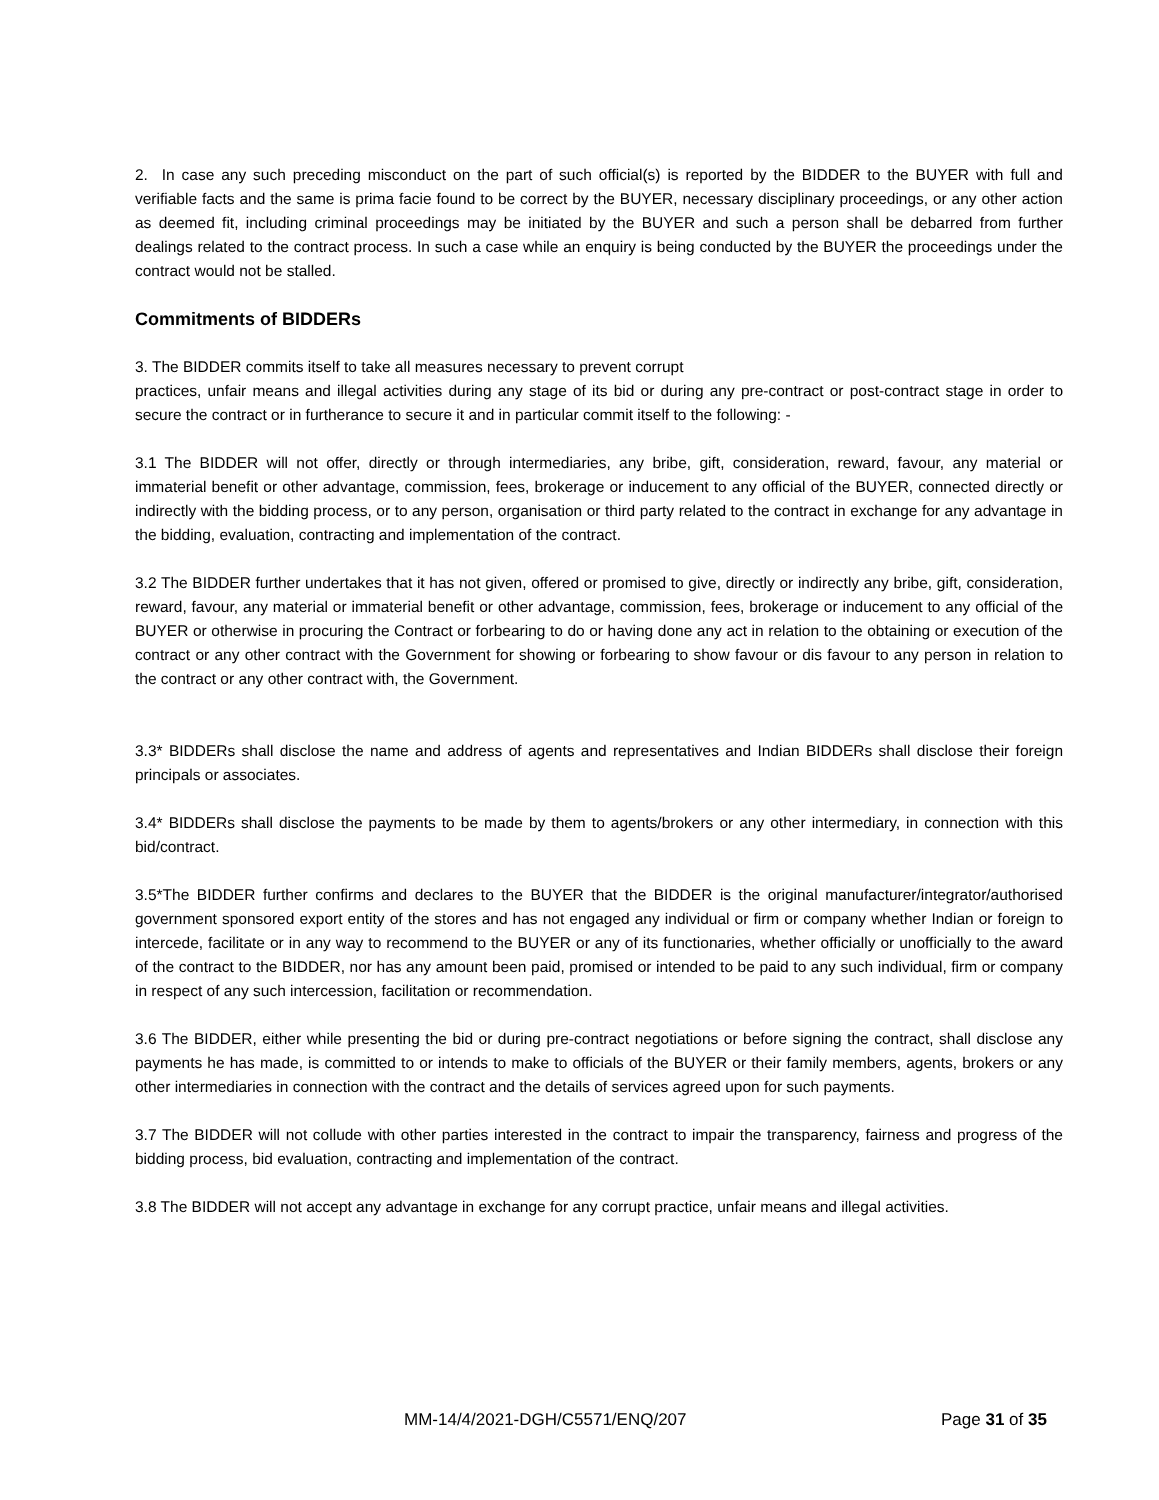2. In case any such preceding misconduct on the part of such official(s) is reported by the BIDDER to the BUYER with full and verifiable facts and the same is prima facie found to be correct by the BUYER, necessary disciplinary proceedings, or any other action as deemed fit, including criminal proceedings may be initiated by the BUYER and such a person shall be debarred from further dealings related to the contract process. In such a case while an enquiry is being conducted by the BUYER the proceedings under the contract would not be stalled.
Commitments of BIDDERs
3. The BIDDER commits itself to take all measures necessary to prevent corrupt
practices, unfair means and illegal activities during any stage of its bid or during any pre-contract or post-contract stage in order to secure the contract or in furtherance to secure it and in particular commit itself to the following: -
3.1 The BIDDER will not offer, directly or through intermediaries, any bribe, gift, consideration, reward, favour, any material or immaterial benefit or other advantage, commission, fees, brokerage or inducement to any official of the BUYER, connected directly or indirectly with the bidding process, or to any person, organisation or third party related to the contract in exchange for any advantage in the bidding, evaluation, contracting and implementation of the contract.
3.2 The BIDDER further undertakes that it has not given, offered or promised to give, directly or indirectly any bribe, gift, consideration, reward, favour, any material or immaterial benefit or other advantage, commission, fees, brokerage or inducement to any official of the BUYER or otherwise in procuring the Contract or forbearing to do or having done any act in relation to the obtaining or execution of the contract or any other contract with the Government for showing or forbearing to show favour or dis favour to any person in relation to the contract or any other contract with, the Government.
3.3* BIDDERs shall disclose the name and address of agents and representatives and Indian BIDDERs shall disclose their foreign principals or associates.
3.4* BIDDERs shall disclose the payments to be made by them to agents/brokers or any other intermediary, in connection with this bid/contract.
3.5*The BIDDER further confirms and declares to the BUYER that the BIDDER is the original manufacturer/integrator/authorised government sponsored export entity of the stores and has not engaged any individual or firm or company whether Indian or foreign to intercede, facilitate or in any way to recommend to the BUYER or any of its functionaries, whether officially or unofficially to the award of the contract to the BIDDER, nor has any amount been paid, promised or intended to be paid to any such individual, firm or company in respect of any such intercession, facilitation or recommendation.
3.6 The BIDDER, either while presenting the bid or during pre-contract negotiations or before signing the contract, shall disclose any payments he has made, is committed to or intends to make to officials of the BUYER or their family members, agents, brokers or any other intermediaries in connection with the contract and the details of services agreed upon for such payments.
3.7 The BIDDER will not collude with other parties interested in the contract to impair the transparency, fairness and progress of the bidding process, bid evaluation, contracting and implementation of the contract.
3.8 The BIDDER will not accept any advantage in exchange for any corrupt practice, unfair means and illegal activities.
MM-14/4/2021-DGH/C5571/ENQ/207 Page 31 of 35